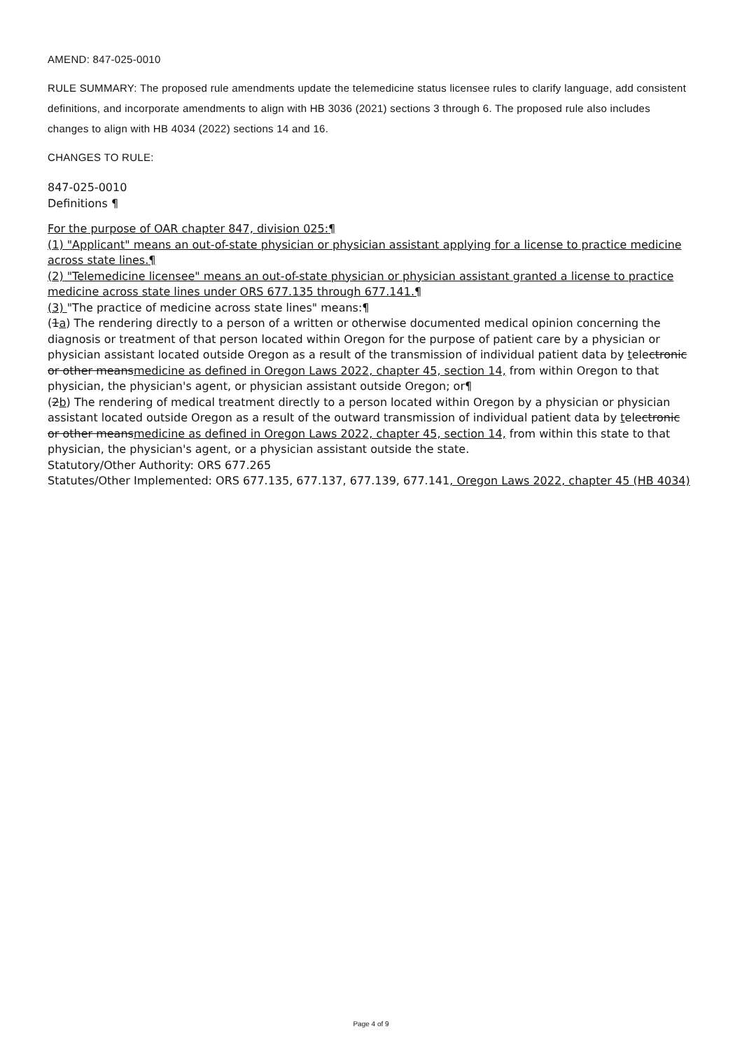AMEND: 847-025-0010
RULE SUMMARY: The proposed rule amendments update the telemedicine status licensee rules to clarify language, add consistent definitions, and incorporate amendments to align with HB 3036 (2021) sections 3 through 6. The proposed rule also includes changes to align with HB 4034 (2022) sections 14 and 16.
CHANGES TO RULE:
847-025-0010
Definitions ¶
For the purpose of OAR chapter 847, division 025:¶
(1) "Applicant" means an out-of-state physician or physician assistant applying for a license to practice medicine across state lines.¶
(2) "Telemedicine licensee" means an out-of-state physician or physician assistant granted a license to practice medicine across state lines under ORS 677.135 through 677.141.¶
(3) "The practice of medicine across state lines" means:¶
(1a) The rendering directly to a person of a written or otherwise documented medical opinion concerning the diagnosis or treatment of that person located within Oregon for the purpose of patient care by a physician or physician assistant located outside Oregon as a result of the transmission of individual patient data by telectronic or other meansmedicine as defined in Oregon Laws 2022, chapter 45, section 14, from within Oregon to that physician, the physician's agent, or physician assistant outside Oregon; or¶
(2b) The rendering of medical treatment directly to a person located within Oregon by a physician or physician assistant located outside Oregon as a result of the outward transmission of individual patient data by telectronic or other meansmedicine as defined in Oregon Laws 2022, chapter 45, section 14, from within this state to that physician, the physician's agent, or a physician assistant outside the state.
Statutory/Other Authority: ORS 677.265
Statutes/Other Implemented: ORS 677.135, 677.137, 677.139, 677.141, Oregon Laws 2022, chapter 45 (HB 4034)
Page 4 of 9